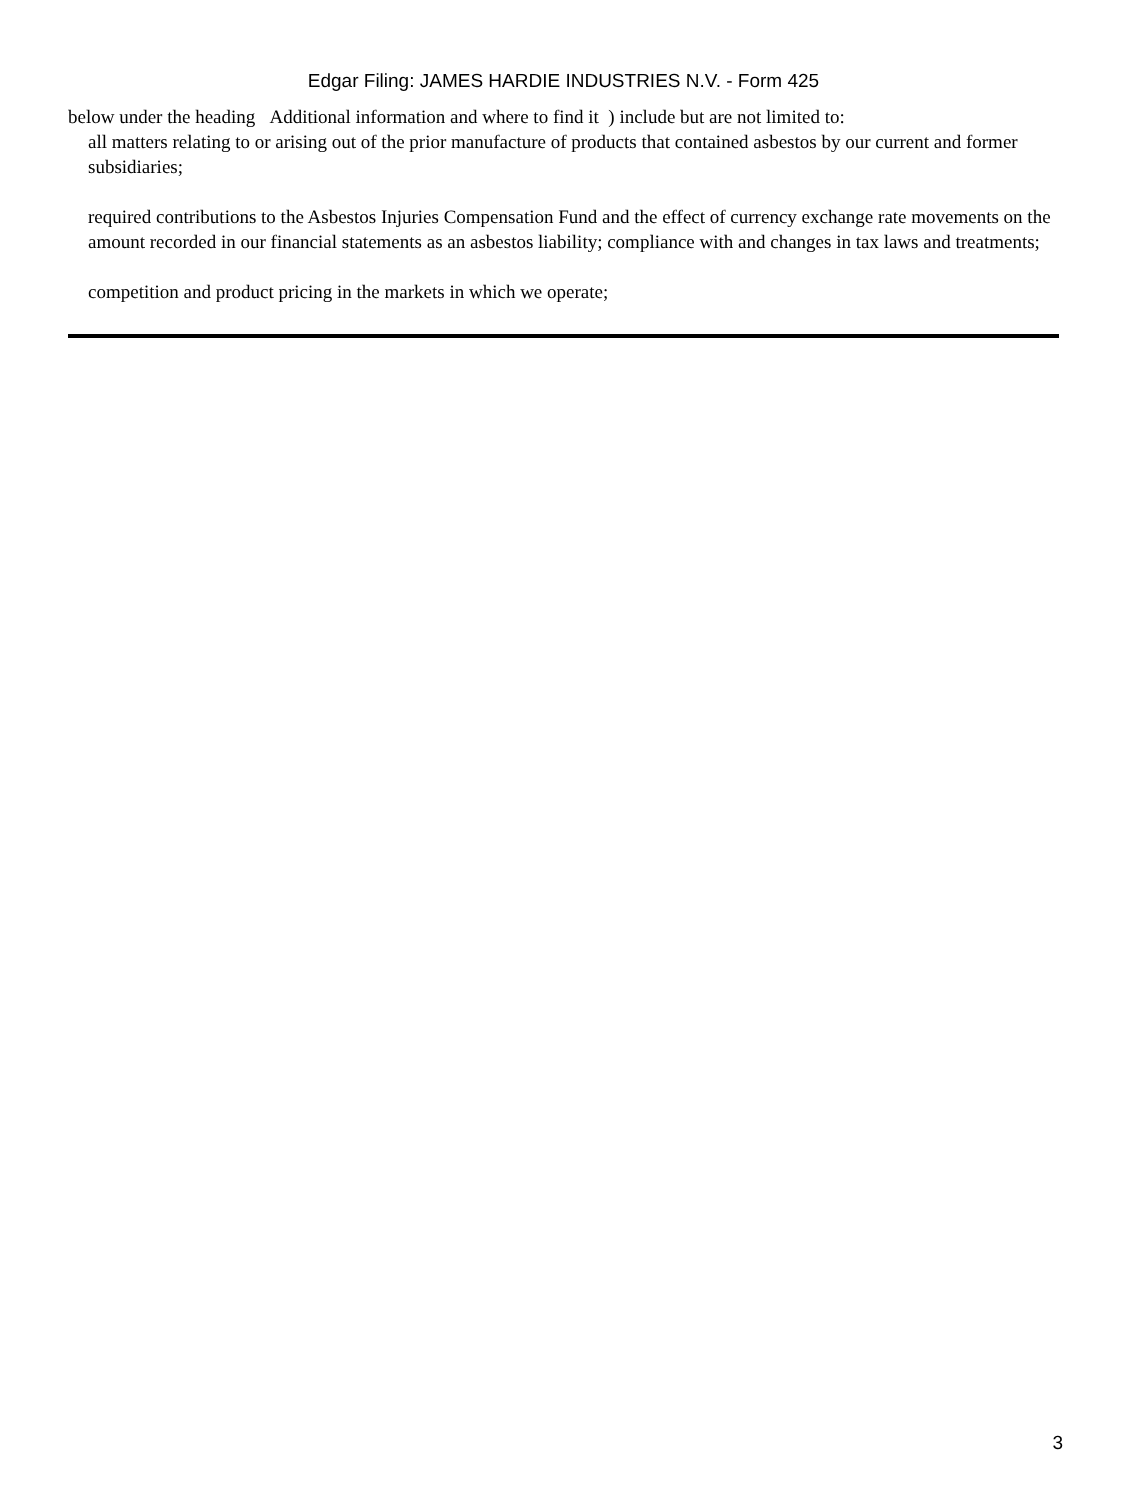Edgar Filing: JAMES HARDIE INDUSTRIES N.V. - Form 425
below under the heading Additional information and where to find it ) include but are not limited to:
all matters relating to or arising out of the prior manufacture of products that contained asbestos by our current and former subsidiaries;
required contributions to the Asbestos Injuries Compensation Fund and the effect of currency exchange rate movements on the amount recorded in our financial statements as an asbestos liability; compliance with and changes in tax laws and treatments;
competition and product pricing in the markets in which we operate;
3